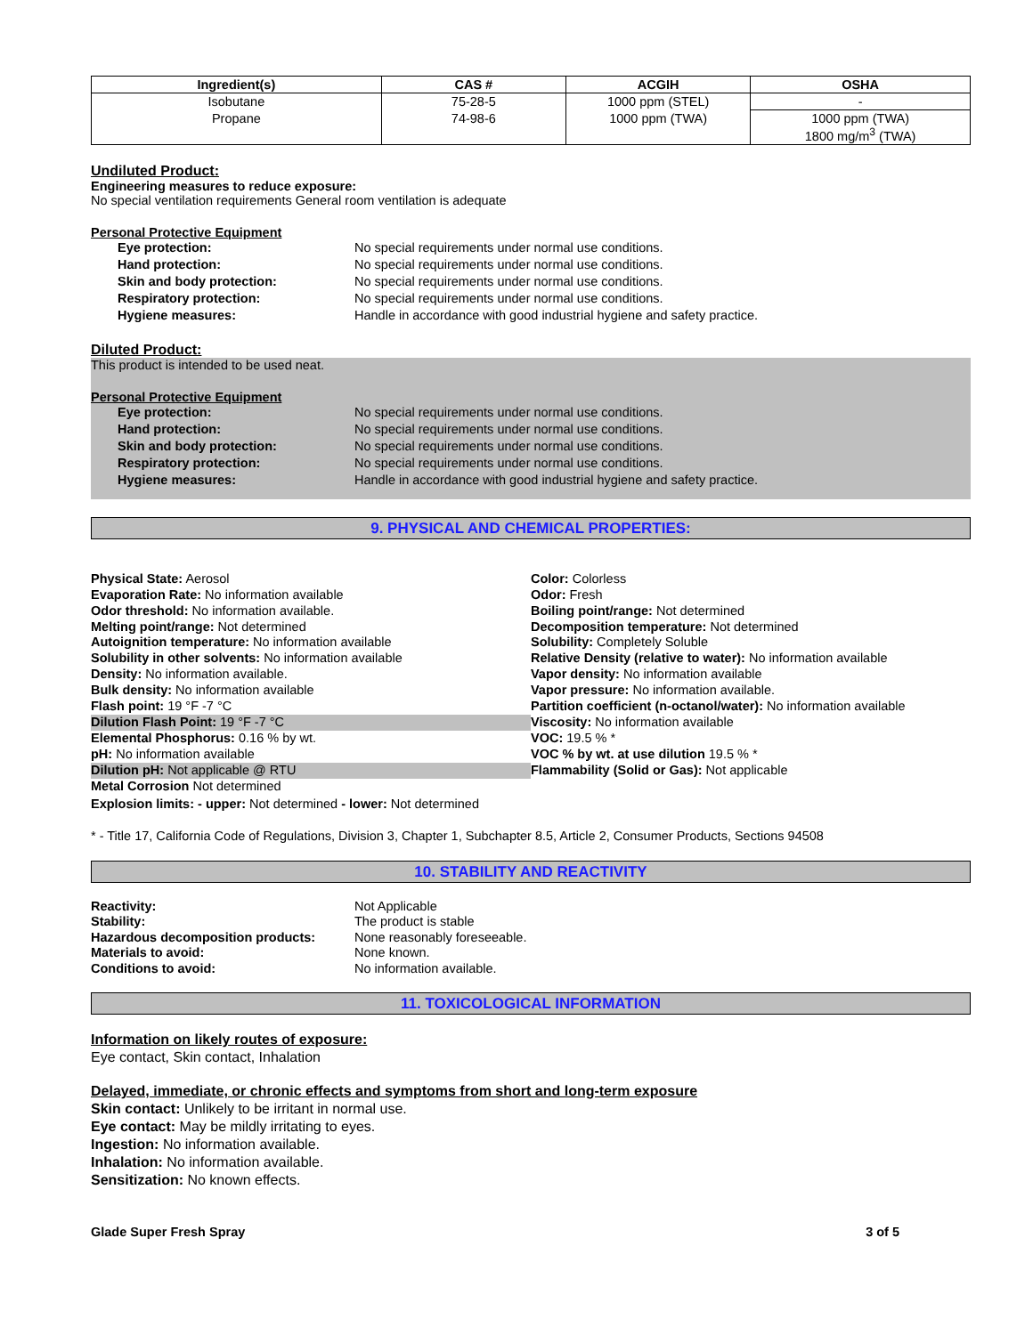| Ingredient(s) | CAS # | ACGIH | OSHA |
| --- | --- | --- | --- |
| Isobutane | 75-28-5 | 1000 ppm (STEL) | - |
| Propane | 74-98-6 | 1000 ppm (TWA) | 1000 ppm (TWA) 1800 mg/m<sup>3</sup> (TWA) |
Undiluted Product:
Engineering measures to reduce exposure:
No special ventilation requirements General room ventilation is adequate
Personal Protective Equipment
Eye protection: No special requirements under normal use conditions.
Hand protection: No special requirements under normal use conditions.
Skin and body protection: No special requirements under normal use conditions.
Respiratory protection: No special requirements under normal use conditions.
Hygiene measures: Handle in accordance with good industrial hygiene and safety practice.
Diluted Product:
This product is intended to be used neat.
Personal Protective Equipment
Eye protection: No special requirements under normal use conditions.
Hand protection: No special requirements under normal use conditions.
Skin and body protection: No special requirements under normal use conditions.
Respiratory protection: No special requirements under normal use conditions.
Hygiene measures: Handle in accordance with good industrial hygiene and safety practice.
9. PHYSICAL AND CHEMICAL PROPERTIES:
Physical State: Aerosol
Evaporation Rate: No information available
Odor threshold: No information available.
Melting point/range: Not determined
Autoignition temperature: No information available
Solubility in other solvents: No information available
Density: No information available.
Bulk density: No information available
Flash point: 19 °F -7 °C
Dilution Flash Point: 19 °F -7 °C
Elemental Phosphorus: 0.16 % by wt.
pH: No information available
Dilution pH: Not applicable @ RTU
Metal Corrosion Not determined
Color: Colorless
Odor: Fresh
Boiling point/range: Not determined
Decomposition temperature: Not determined
Solubility: Completely Soluble
Relative Density (relative to water): No information available
Vapor density: No information available
Vapor pressure: No information available.
Partition coefficient (n-octanol/water): No information available
Viscosity: No information available
VOC: 19.5 % *
VOC % by wt. at use dilution 19.5 % *
Flammability (Solid or Gas): Not applicable
Explosion limits: - upper: Not determined - lower: Not determined
* - Title 17, California Code of Regulations, Division 3, Chapter 1, Subchapter 8.5, Article 2, Consumer Products, Sections 94508
10. STABILITY AND REACTIVITY
Reactivity: Not Applicable
Stability: The product is stable
Hazardous decomposition products: None reasonably foreseeable.
Materials to avoid: None known.
Conditions to avoid: No information available.
11. TOXICOLOGICAL INFORMATION
Information on likely routes of exposure:
Eye contact, Skin contact, Inhalation
Delayed, immediate, or chronic effects and symptoms from short and long-term exposure
Skin contact: Unlikely to be irritant in normal use.
Eye contact: May be mildly irritating to eyes.
Ingestion: No information available.
Inhalation: No information available.
Sensitization: No known effects.
Glade Super Fresh Spray 3 of 5